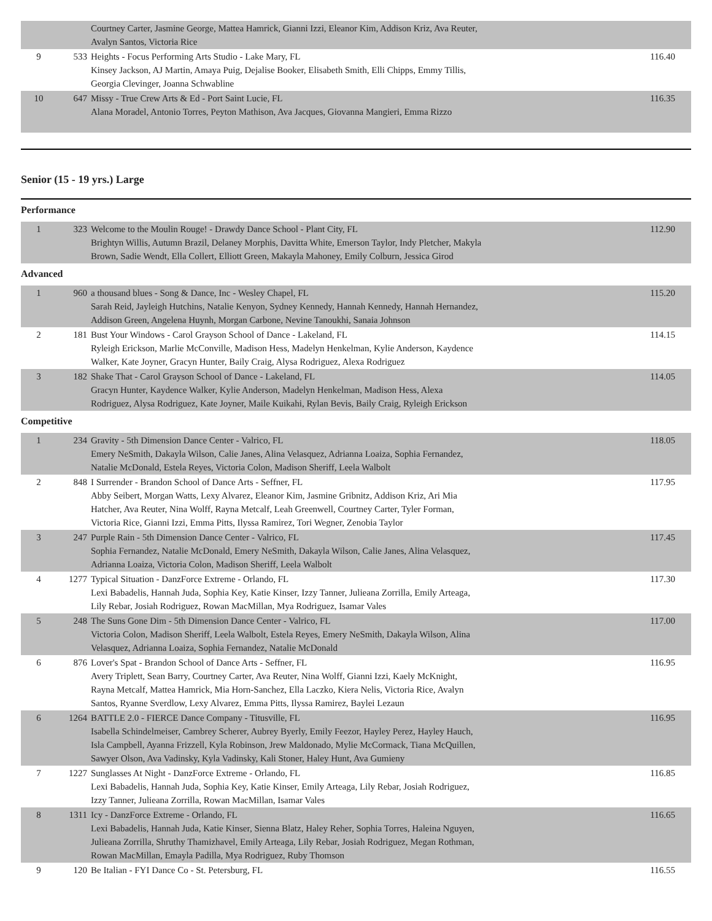| | | Courtney Carter, Jasmine George, Mattea Hamrick, Gianni Izzi, Eleanor Kim, Addison Kriz, Ava Reuter, Avalyn Santos, Victoria Rice | |
| 9 | 533 | Heights - Focus Performing Arts Studio - Lake Mary, FL Kinsey Jackson, AJ Martin, Amaya Puig, Dejalise Booker, Elisabeth Smith, Elli Chipps, Emmy Tillis, Georgia Clevinger, Joanna Schwabline | 116.40 |
| 10 | 647 | Missy - True Crew Arts & Ed - Port Saint Lucie, FL Alana Moradel, Antonio Torres, Peyton Mathison, Ava Jacques, Giovanna Mangieri, Emma Rizzo | 116.35 |
Senior (15 - 19 yrs.) Large
Performance
| 1 | 323 | Welcome to the Moulin Rouge! - Drawdy Dance School - Plant City, FL Brightyn Willis, Autumn Brazil, Delaney Morphis, Davitta White, Emerson Taylor, Indy Pletcher, Makyla Brown, Sadie Wendt, Ella Collert, Elliott Green, Makayla Mahoney, Emily Colburn, Jessica Girod | 112.90 |
Advanced
| 1 | 960 | a thousand blues - Song & Dance, Inc - Wesley Chapel, FL Sarah Reid, Jayleigh Hutchins, Natalie Kenyon, Sydney Kennedy, Hannah Kennedy, Hannah Hernandez, Addison Green, Angelena Huynh, Morgan Carbone, Nevine Tanoukhi, Sanaia Johnson | 115.20 |
| 2 | 181 | Bust Your Windows - Carol Grayson School of Dance - Lakeland, FL Ryleigh Erickson, Marlie McConville, Madison Hess, Madelyn Henkelman, Kylie Anderson, Kaydence Walker, Kate Joyner, Gracyn Hunter, Baily Craig, Alysa Rodriguez, Alexa Rodriguez | 114.15 |
| 3 | 182 | Shake That - Carol Grayson School of Dance - Lakeland, FL Gracyn Hunter, Kaydence Walker, Kylie Anderson, Madelyn Henkelman, Madison Hess, Alexa Rodriguez, Alysa Rodriguez, Kate Joyner, Maile Kuikahi, Rylan Bevis, Baily Craig, Ryleigh Erickson | 114.05 |
Competitive
| 1 | 234 | Gravity - 5th Dimension Dance Center - Valrico, FL Emery NeSmith, Dakayla Wilson, Calie Janes, Alina Velasquez, Adrianna Loaiza, Sophia Fernandez, Natalie McDonald, Estela Reyes, Victoria Colon, Madison Sheriff, Leela Walbolt | 118.05 |
| 2 | 848 | I Surrender - Brandon School of Dance Arts - Seffner, FL Abby Seibert, Morgan Watts, Lexy Alvarez, Eleanor Kim, Jasmine Gribnitz, Addison Kriz, Ari Mia Hatcher, Ava Reuter, Nina Wolff, Rayna Metcalf, Leah Greenwell, Courtney Carter, Tyler Forman, Victoria Rice, Gianni Izzi, Emma Pitts, Ilyssa Ramirez, Tori Wegner, Zenobia Taylor | 117.95 |
| 3 | 247 | Purple Rain - 5th Dimension Dance Center - Valrico, FL Sophia Fernandez, Natalie McDonald, Emery NeSmith, Dakayla Wilson, Calie Janes, Alina Velasquez, Adrianna Loaiza, Victoria Colon, Madison Sheriff, Leela Walbolt | 117.45 |
| 4 | 1277 | Typical Situation - DanzForce Extreme - Orlando, FL Lexi Babadelis, Hannah Juda, Sophia Key, Katie Kinser, Izzy Tanner, Julieana Zorrilla, Emily Arteaga, Lily Rebar, Josiah Rodriguez, Rowan MacMillan, Mya Rodriguez, Isamar Vales | 117.30 |
| 5 | 248 | The Suns Gone Dim - 5th Dimension Dance Center - Valrico, FL Victoria Colon, Madison Sheriff, Leela Walbolt, Estela Reyes, Emery NeSmith, Dakayla Wilson, Alina Velasquez, Adrianna Loaiza, Sophia Fernandez, Natalie McDonald | 117.00 |
| 6 | 876 | Lover's Spat - Brandon School of Dance Arts - Seffner, FL Avery Triplett, Sean Barry, Courtney Carter, Ava Reuter, Nina Wolff, Gianni Izzi, Kaely McKnight, Rayna Metcalf, Mattea Hamrick, Mia Horn-Sanchez, Ella Laczko, Kiera Nelis, Victoria Rice, Avalyn Santos, Ryanne Sverdlow, Lexy Alvarez, Emma Pitts, Ilyssa Ramirez, Baylei Lezaun | 116.95 |
| 6 | 1264 | BATTLE 2.0 - FIERCE Dance Company - Titusville, FL Isabella Schindelmeiser, Cambrey Scherer, Aubrey Byerly, Emily Feezor, Hayley Perez, Hayley Hauch, Isla Campbell, Ayanna Frizzell, Kyla Robinson, Jrew Maldonado, Mylie McCormack, Tiana McQuillen, Sawyer Olson, Ava Vadinsky, Kyla Vadinsky, Kali Stoner, Haley Hunt, Ava Gumieny | 116.95 |
| 7 | 1227 | Sunglasses At Night - DanzForce Extreme - Orlando, FL Lexi Babadelis, Hannah Juda, Sophia Key, Katie Kinser, Emily Arteaga, Lily Rebar, Josiah Rodriguez, Izzy Tanner, Julieana Zorrilla, Rowan MacMillan, Isamar Vales | 116.85 |
| 8 | 1311 | Icy - DanzForce Extreme - Orlando, FL Lexi Babadelis, Hannah Juda, Katie Kinser, Sienna Blatz, Haley Reher, Sophia Torres, Haleina Nguyen, Julieana Zorrilla, Shruthy Thamizhavel, Emily Arteaga, Lily Rebar, Josiah Rodriguez, Megan Rothman, Rowan MacMillan, Emayla Padilla, Mya Rodriguez, Ruby Thomson | 116.65 |
| 9 | 120 | Be Italian - FYI Dance Co - St. Petersburg, FL | 116.55 |